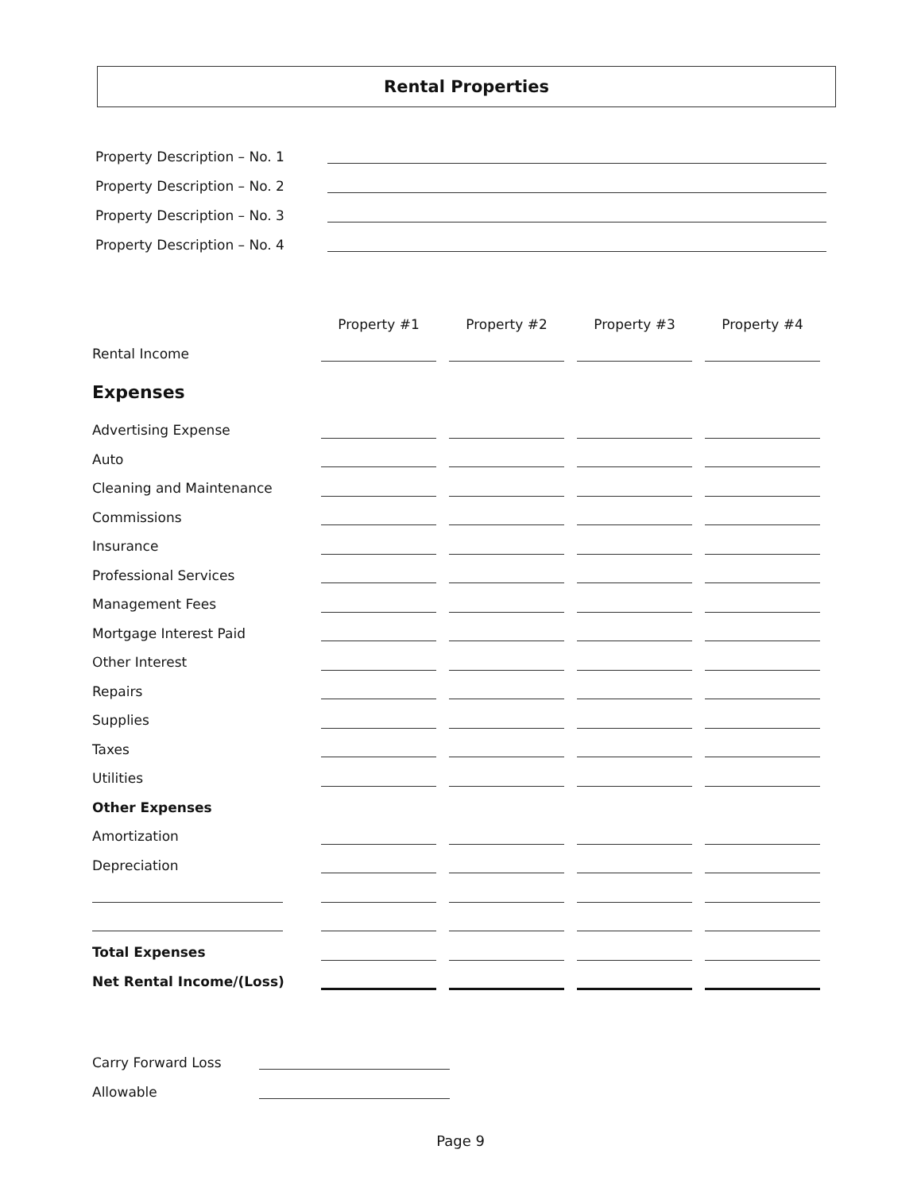Rental Properties
Property Description – No. 1
Property Description – No. 2
Property Description – No. 3
Property Description – No. 4
| | Property #1 | Property #2 | Property #3 | Property #4 |
| --- | --- | --- | --- | --- |
| Rental Income | | | | |
| Expenses | | | | |
| Advertising Expense | | | | |
| Auto | | | | |
| Cleaning and Maintenance | | | | |
| Commissions | | | | |
| Insurance | | | | |
| Professional Services | | | | |
| Management Fees | | | | |
| Mortgage Interest Paid | | | | |
| Other Interest | | | | |
| Repairs | | | | |
| Supplies | | | | |
| Taxes | | | | |
| Utilities | | | | |
| Other Expenses | | | | |
| Amortization | | | | |
| Depreciation | | | | |
| Total Expenses | | | | |
| Net Rental Income/(Loss) | | | | |
Carry Forward Loss
Allowable
Page 9